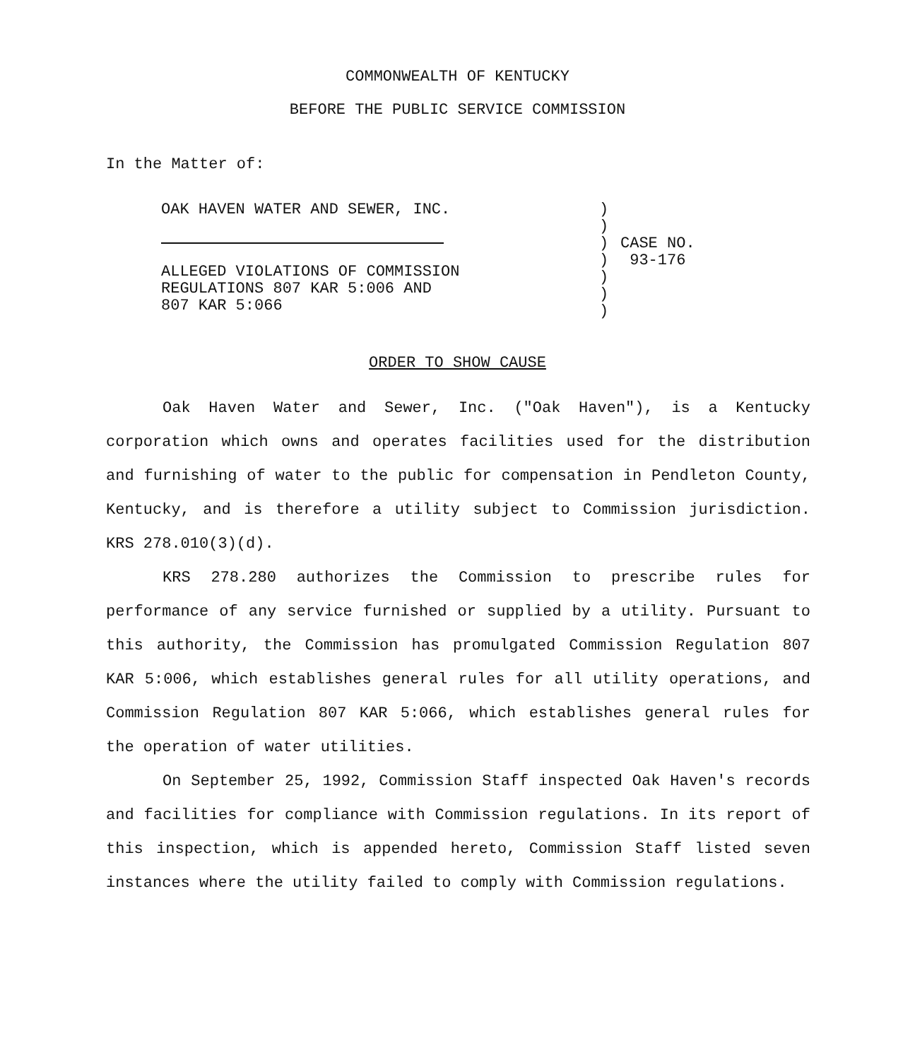COMMONWEALTH OF KENTUCKY
BEFORE THE PUBLIC SERVICE COMMISSION
In the Matter of:
OAK HAVEN WATER AND SEWER, INC.
ALLEGED VIOLATIONS OF COMMISSION
REGULATIONS 807 KAR 5:006 AND
807 KAR 5:066
)
)
)
)
)
)
)
CASE NO.
93-176
ORDER TO SHOW CAUSE
Oak Haven Water and Sewer, Inc. ("Oak Haven"), is a Kentucky corporation which owns and operates facilities used for the distribution and furnishing of water to the public for compensation in Pendleton County, Kentucky, and is therefore a utility subject to Commission jurisdiction. KRS 278.010(3)(d).
KRS 278.280 authorizes the Commission to prescribe rules for performance of any service furnished or supplied by a utility. Pursuant to this authority, the Commission has promulgated Commission Regulation 807 KAR 5:006, which establishes general rules for all utility operations, and Commission Regulation 807 KAR 5:066, which establishes general rules for the operation of water utilities.
On September 25, 1992, Commission Staff inspected Oak Haven's records and facilities for compliance with Commission regulations. In its report of this inspection, which is appended hereto, Commission Staff listed seven instances where the utility failed to comply with Commission regulations.